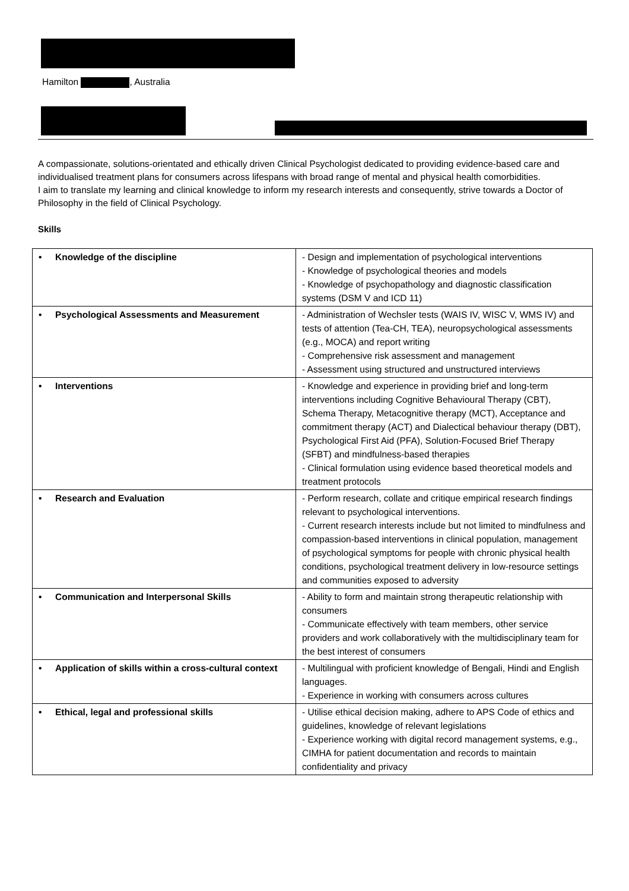Hamilton , Australia
A compassionate, solutions-orientated and ethically driven Clinical Psychologist dedicated to providing evidence-based care and individualised treatment plans for consumers across lifespans with broad range of mental and physical health comorbidities.
I aim to translate my learning and clinical knowledge to inform my research interests and consequently, strive towards a Doctor of Philosophy in the field of Clinical Psychology.
Skills
| • Knowledge of the discipline | - Design and implementation of psychological interventions - Knowledge of psychological theories and models - Knowledge of psychopathology and diagnostic classification systems (DSM V and ICD 11) |
| • Psychological Assessments and Measurement | - Administration of Wechsler tests (WAIS IV, WISC V, WMS IV) and tests of attention (Tea-CH, TEA), neuropsychological assessments (e.g., MOCA) and report writing - Comprehensive risk assessment and management - Assessment using structured and unstructured interviews |
| • Interventions | - Knowledge and experience in providing brief and long-term interventions including Cognitive Behavioural Therapy (CBT), Schema Therapy, Metacognitive therapy (MCT), Acceptance and commitment therapy (ACT) and Dialectical behaviour therapy (DBT), Psychological First Aid (PFA), Solution-Focused Brief Therapy (SFBT) and mindfulness-based therapies - Clinical formulation using evidence based theoretical models and treatment protocols |
| • Research and Evaluation | - Perform research, collate and critique empirical research findings relevant to psychological interventions. - Current research interests include but not limited to mindfulness and compassion-based interventions in clinical population, management of psychological symptoms for people with chronic physical health conditions, psychological treatment delivery in low-resource settings and communities exposed to adversity |
| • Communication and Interpersonal Skills | - Ability to form and maintain strong therapeutic relationship with consumers - Communicate effectively with team members, other service providers and work collaboratively with the multidisciplinary team for the best interest of consumers |
| • Application of skills within a cross-cultural context | - Multilingual with proficient knowledge of Bengali, Hindi and English languages. - Experience in working with consumers across cultures |
| • Ethical, legal and professional skills | - Utilise ethical decision making, adhere to APS Code of ethics and guidelines, knowledge of relevant legislations - Experience working with digital record management systems, e.g., CIMHA for patient documentation and records to maintain confidentiality and privacy |